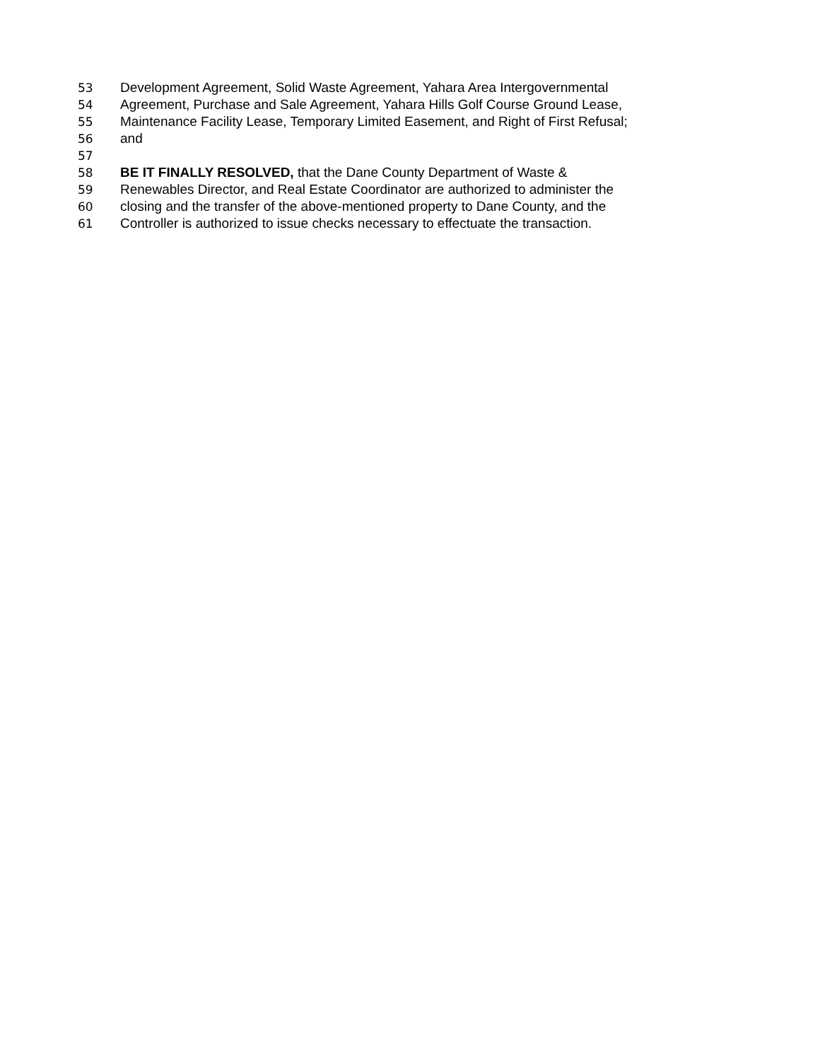53 Development Agreement, Solid Waste Agreement, Yahara Area Intergovernmental
54 Agreement, Purchase and Sale Agreement, Yahara Hills Golf Course Ground Lease,
55 Maintenance Facility Lease, Temporary Limited Easement, and Right of First Refusal;
56 and
57
58 BE IT FINALLY RESOLVED, that the Dane County Department of Waste &
59 Renewables Director, and Real Estate Coordinator are authorized to administer the
60 closing and the transfer of the above-mentioned property to Dane County, and the
61 Controller is authorized to issue checks necessary to effectuate the transaction.